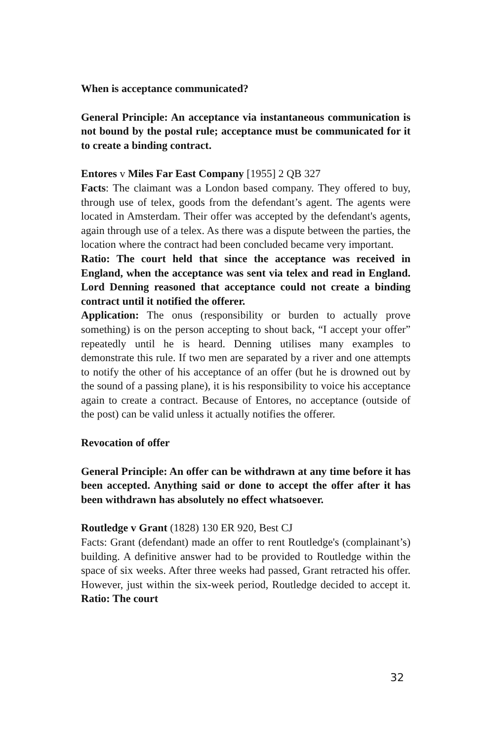When is acceptance communicated?
General Principle: An acceptance via instantaneous communication is not bound by the postal rule; acceptance must be communicated for it to create a binding contract.
Entores v Miles Far East Company [1955] 2 QB 327
Facts: The claimant was a London based company. They offered to buy, through use of telex, goods from the defendant’s agent. The agents were located in Amsterdam. Their offer was accepted by the defendant's agents, again through use of a telex. As there was a dispute between the parties, the location where the contract had been concluded became very important.
Ratio: The court held that since the acceptance was received in England, when the acceptance was sent via telex and read in England. Lord Denning reasoned that acceptance could not create a binding contract until it notified the offerer.
Application: The onus (responsibility or burden to actually prove something) is on the person accepting to shout back, “I accept your offer” repeatedly until he is heard. Denning utilises many examples to demonstrate this rule. If two men are separated by a river and one attempts to notify the other of his acceptance of an offer (but he is drowned out by the sound of a passing plane), it is his responsibility to voice his acceptance again to create a contract. Because of Entores, no acceptance (outside of the post) can be valid unless it actually notifies the offerer.
Revocation of offer
General Principle: An offer can be withdrawn at any time before it has been accepted. Anything said or done to accept the offer after it has been withdrawn has absolutely no effect whatsoever.
Routledge v Grant (1828) 130 ER 920, Best CJ
Facts: Grant (defendant) made an offer to rent Routledge's (complainant’s) building. A definitive answer had to be provided to Routledge within the space of six weeks. After three weeks had passed, Grant retracted his offer. However, just within the six-week period, Routledge decided to accept it. Ratio: The court
32